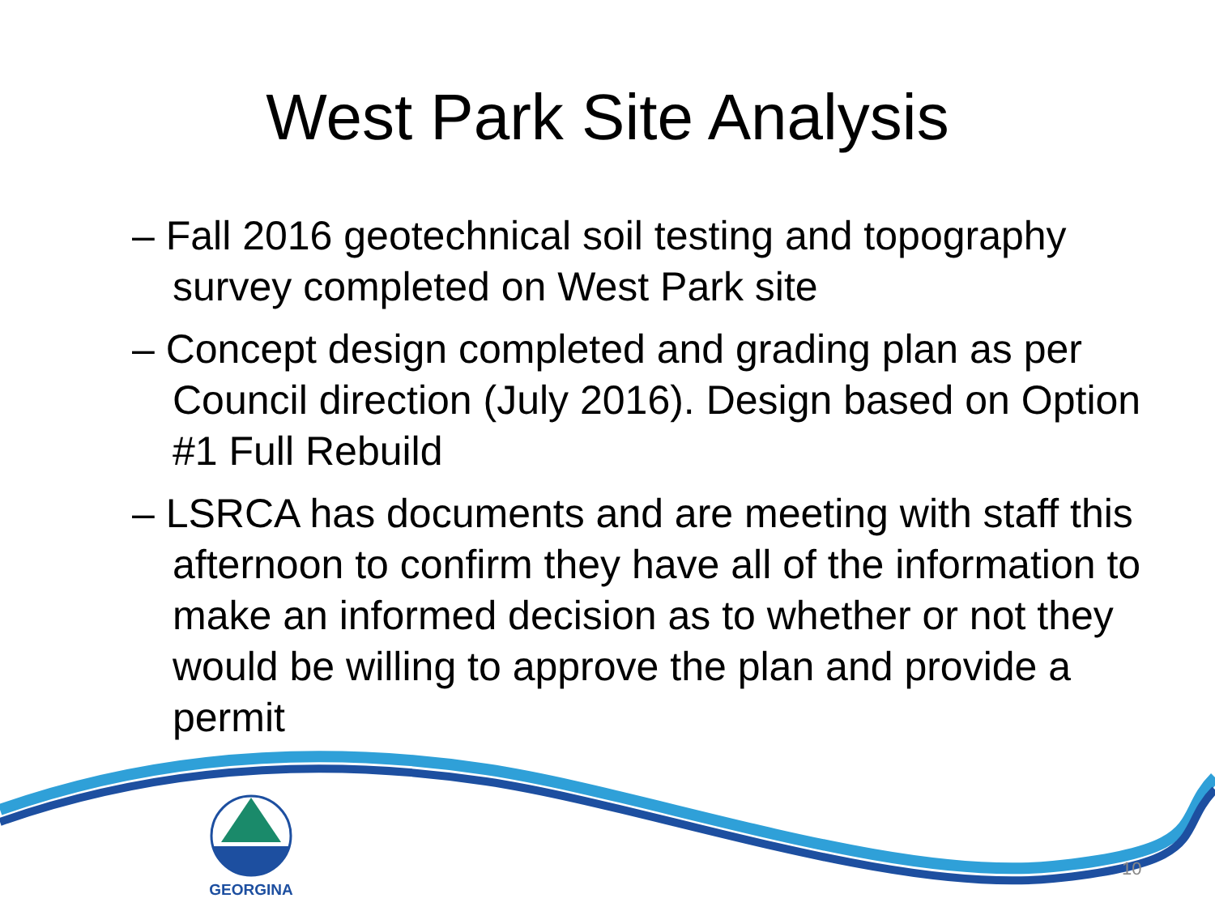West Park Site Analysis
– Fall 2016 geotechnical soil testing and topography survey completed on West Park site
– Concept design completed and grading plan as per Council direction (July 2016). Design based on Option #1 Full Rebuild
– LSRCA has documents and are meeting with staff this afternoon to confirm they have all of the information to make an informed decision as to whether or not they would be willing to approve the plan and provide a permit
GEORGINA
10